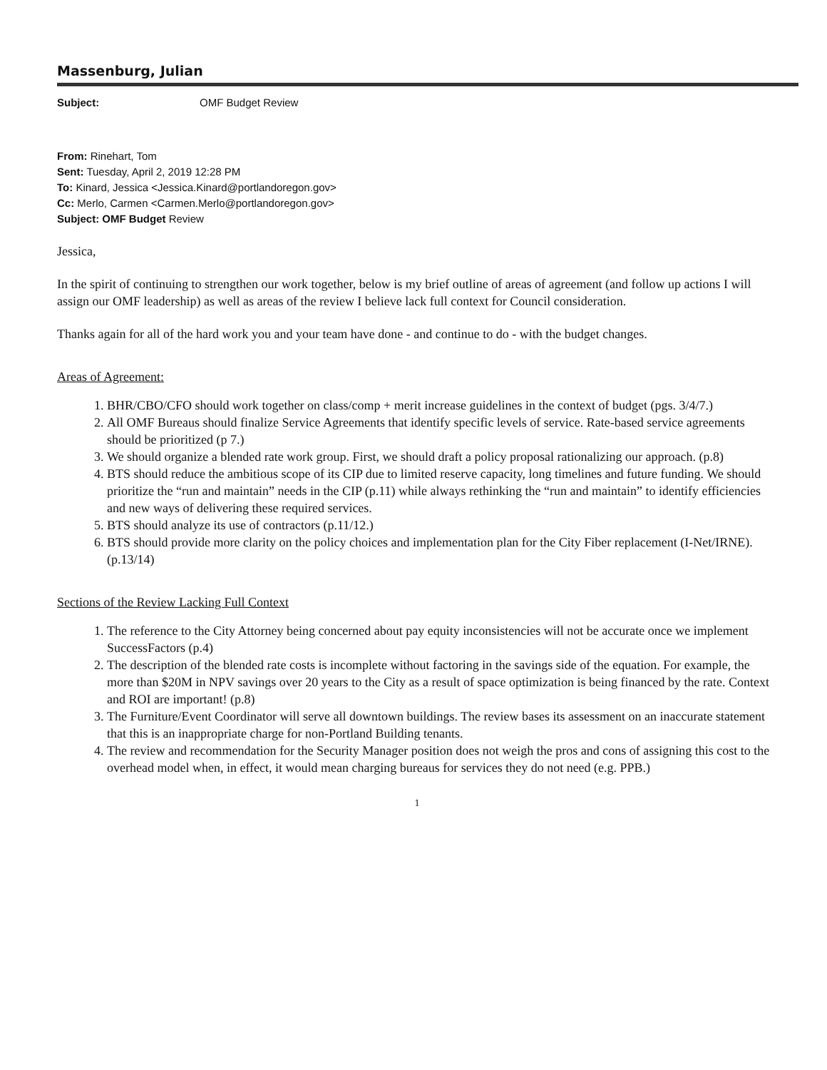Massenburg, Julian
Subject: OMF Budget Review
From: Rinehart, Tom
Sent: Tuesday, April 2, 2019 12:28 PM
To: Kinard, Jessica <Jessica.Kinard@portlandoregon.gov>
Cc: Merlo, Carmen <Carmen.Merlo@portlandoregon.gov>
Subject: OMF Budget Review
Jessica,
In the spirit of continuing to strengthen our work together, below is my brief outline of areas of agreement (and follow up actions I will assign our OMF leadership) as well as areas of the review I believe lack full context for Council consideration.
Thanks again for all of the hard work you and your team have done - and continue to do - with the budget changes.
Areas of Agreement:
1. BHR/CBO/CFO should work together on class/comp + merit increase guidelines in the context of budget (pgs. 3/4/7.)
2. All OMF Bureaus should finalize Service Agreements that identify specific levels of service. Rate-based service agreements should be prioritized (p 7.)
3. We should organize a blended rate work group. First, we should draft a policy proposal rationalizing our approach. (p.8)
4. BTS should reduce the ambitious scope of its CIP due to limited reserve capacity, long timelines and future funding. We should prioritize the “run and maintain” needs in the CIP (p.11) while always rethinking the “run and maintain” to identify efficiencies and new ways of delivering these required services.
5. BTS should analyze its use of contractors (p.11/12.)
6. BTS should provide more clarity on the policy choices and implementation plan for the City Fiber replacement (I-Net/IRNE). (p.13/14)
Sections of the Review Lacking Full Context
1. The reference to the City Attorney being concerned about pay equity inconsistencies will not be accurate once we implement SuccessFactors (p.4)
2. The description of the blended rate costs is incomplete without factoring in the savings side of the equation. For example, the more than $20M in NPV savings over 20 years to the City as a result of space optimization is being financed by the rate. Context and ROI are important! (p.8)
3. The Furniture/Event Coordinator will serve all downtown buildings. The review bases its assessment on an inaccurate statement that this is an inappropriate charge for non-Portland Building tenants.
4. The review and recommendation for the Security Manager position does not weigh the pros and cons of assigning this cost to the overhead model when, in effect, it would mean charging bureaus for services they do not need (e.g. PPB.)
1